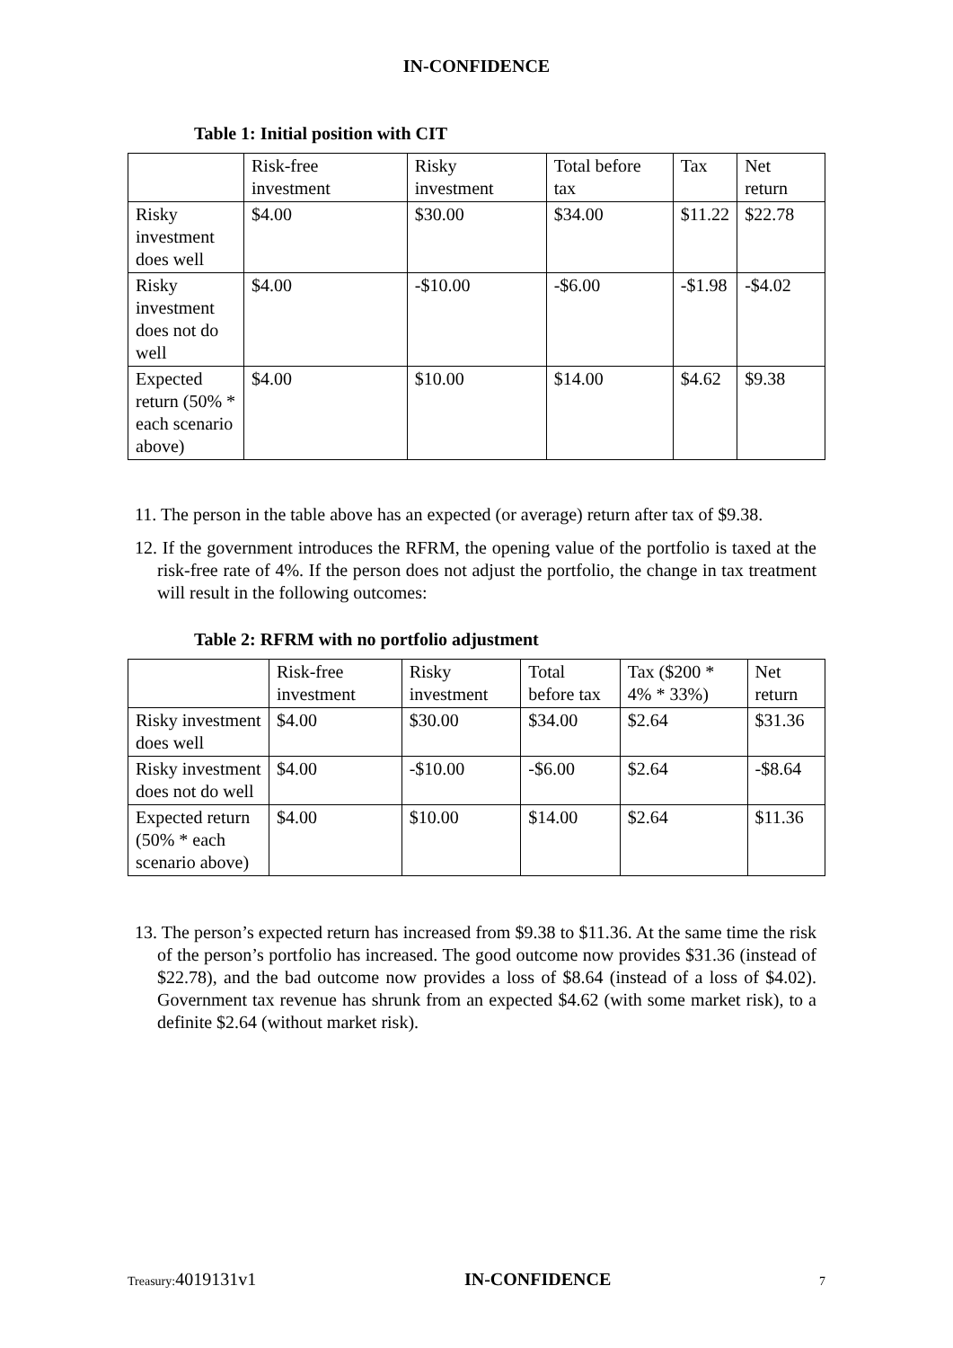IN-CONFIDENCE
Table 1: Initial position with CIT
| | Risk-free investment | Risky investment | Total before tax | Tax | Net return |
| Risky investment does well | $4.00 | $30.00 | $34.00 | $11.22 | $22.78 |
| Risky investment does not do well | $4.00 | -$10.00 | -$6.00 | -$1.98 | -$4.02 |
| Expected return (50% * each scenario above) | $4.00 | $10.00 | $14.00 | $4.62 | $9.38 |
11. The person in the table above has an expected (or average) return after tax of $9.38.
12. If the government introduces the RFRM, the opening value of the portfolio is taxed at the risk-free rate of 4%. If the person does not adjust the portfolio, the change in tax treatment will result in the following outcomes:
Table 2: RFRM with no portfolio adjustment
| | Risk-free investment | Risky investment | Total before tax | Tax ($200 * 4% * 33%) | Net return |
| Risky investment does well | $4.00 | $30.00 | $34.00 | $2.64 | $31.36 |
| Risky investment does not do well | $4.00 | -$10.00 | -$6.00 | $2.64 | -$8.64 |
| Expected return (50% * each scenario above) | $4.00 | $10.00 | $14.00 | $2.64 | $11.36 |
13. The person’s expected return has increased from $9.38 to $11.36. At the same time the risk of the person’s portfolio has increased. The good outcome now provides $31.36 (instead of $22.78), and the bad outcome now provides a loss of $8.64 (instead of a loss of $4.02). Government tax revenue has shrunk from an expected $4.62 (with some market risk), to a definite $2.64 (without market risk).
Treasury: 4019131v1 IN-CONFIDENCE 7